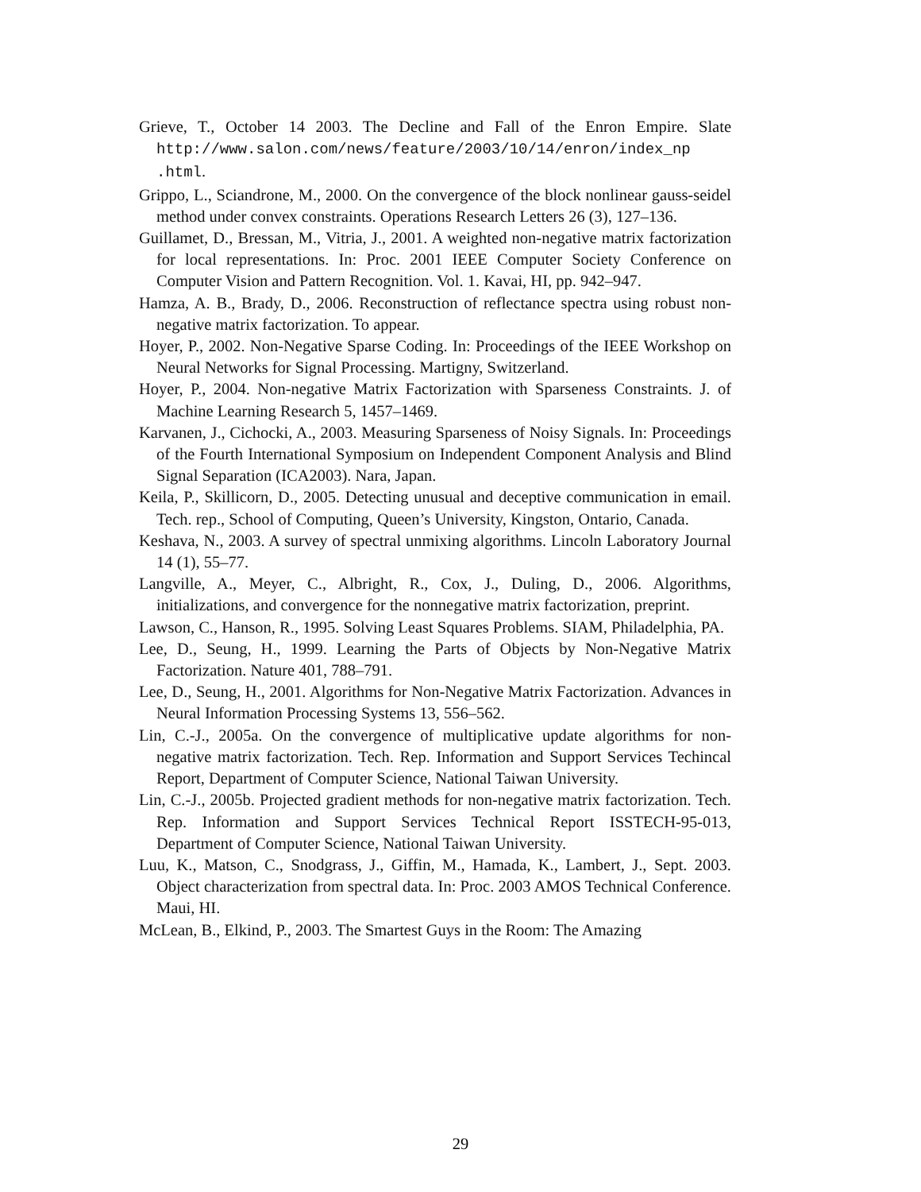Grieve, T., October 14 2003. The Decline and Fall of the Enron Empire. Slate http://www.salon.com/news/feature/2003/10/14/enron/index_np .html.
Grippo, L., Sciandrone, M., 2000. On the convergence of the block nonlinear gauss-seidel method under convex constraints. Operations Research Letters 26 (3), 127–136.
Guillamet, D., Bressan, M., Vitria, J., 2001. A weighted non-negative matrix factorization for local representations. In: Proc. 2001 IEEE Computer Society Conference on Computer Vision and Pattern Recognition. Vol. 1. Kavai, HI, pp. 942–947.
Hamza, A. B., Brady, D., 2006. Reconstruction of reflectance spectra using robust non-negative matrix factorization. To appear.
Hoyer, P., 2002. Non-Negative Sparse Coding. In: Proceedings of the IEEE Workshop on Neural Networks for Signal Processing. Martigny, Switzerland.
Hoyer, P., 2004. Non-negative Matrix Factorization with Sparseness Constraints. J. of Machine Learning Research 5, 1457–1469.
Karvanen, J., Cichocki, A., 2003. Measuring Sparseness of Noisy Signals. In: Proceedings of the Fourth International Symposium on Independent Component Analysis and Blind Signal Separation (ICA2003). Nara, Japan.
Keila, P., Skillicorn, D., 2005. Detecting unusual and deceptive communication in email. Tech. rep., School of Computing, Queen’s University, Kingston, Ontario, Canada.
Keshava, N., 2003. A survey of spectral unmixing algorithms. Lincoln Laboratory Journal 14 (1), 55–77.
Langville, A., Meyer, C., Albright, R., Cox, J., Duling, D., 2006. Algorithms, initializations, and convergence for the nonnegative matrix factorization, preprint.
Lawson, C., Hanson, R., 1995. Solving Least Squares Problems. SIAM, Philadelphia, PA.
Lee, D., Seung, H., 1999. Learning the Parts of Objects by Non-Negative Matrix Factorization. Nature 401, 788–791.
Lee, D., Seung, H., 2001. Algorithms for Non-Negative Matrix Factorization. Advances in Neural Information Processing Systems 13, 556–562.
Lin, C.-J., 2005a. On the convergence of multiplicative update algorithms for non-negative matrix factorization. Tech. Rep. Information and Support Services Techincal Report, Department of Computer Science, National Taiwan University.
Lin, C.-J., 2005b. Projected gradient methods for non-negative matrix factorization. Tech. Rep. Information and Support Services Technical Report ISSTECH-95-013, Department of Computer Science, National Taiwan University.
Luu, K., Matson, C., Snodgrass, J., Giffin, M., Hamada, K., Lambert, J., Sept. 2003. Object characterization from spectral data. In: Proc. 2003 AMOS Technical Conference. Maui, HI.
McLean, B., Elkind, P., 2003. The Smartest Guys in the Room: The Amazing
29